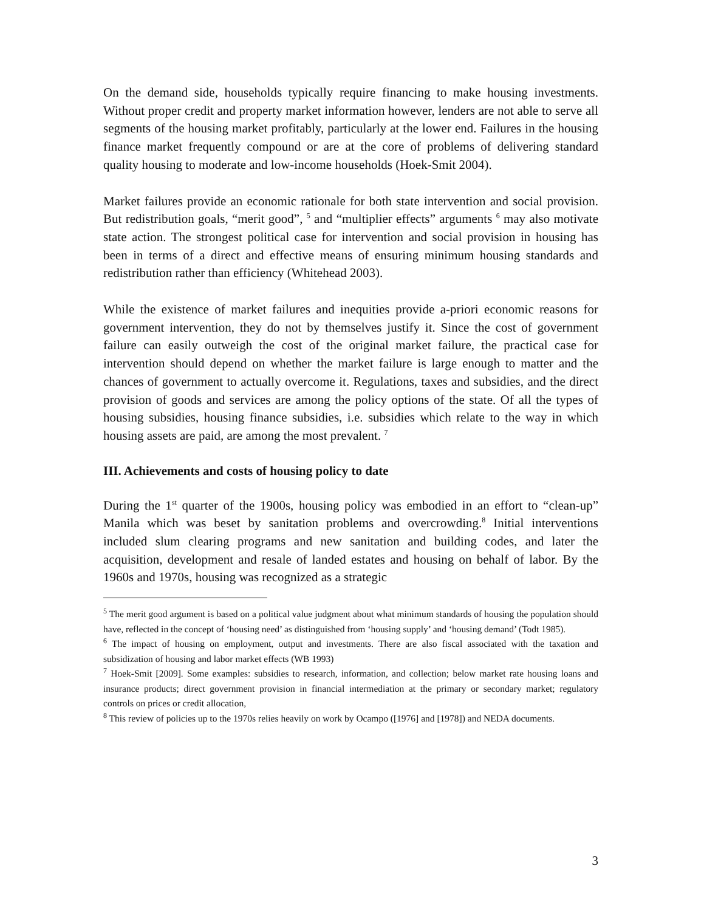On the demand side, households typically require financing to make housing investments. Without proper credit and property market information however, lenders are not able to serve all segments of the housing market profitably, particularly at the lower end. Failures in the housing finance market frequently compound or are at the core of problems of delivering standard quality housing to moderate and low-income households (Hoek-Smit 2004).
Market failures provide an economic rationale for both state intervention and social provision. But redistribution goals, “merit good”, <sup>5</sup> and “multiplier effects” arguments <sup>6</sup> may also motivate state action. The strongest political case for intervention and social provision in housing has been in terms of a direct and effective means of ensuring minimum housing standards and redistribution rather than efficiency (Whitehead 2003).
While the existence of market failures and inequities provide a-priori economic reasons for government intervention, they do not by themselves justify it. Since the cost of government failure can easily outweigh the cost of the original market failure, the practical case for intervention should depend on whether the market failure is large enough to matter and the chances of government to actually overcome it. Regulations, taxes and subsidies, and the direct provision of goods and services are among the policy options of the state. Of all the types of housing subsidies, housing finance subsidies, i.e. subsidies which relate to the way in which housing assets are paid, are among the most prevalent. <sup>7</sup>
III. Achievements and costs of housing policy to date
During the 1<sup>st</sup> quarter of the 1900s, housing policy was embodied in an effort to “clean-up” Manila which was beset by sanitation problems and overcrowding.<sup>8</sup> Initial interventions included slum clearing programs and new sanitation and building codes, and later the acquisition, development and resale of landed estates and housing on behalf of labor. By the 1960s and 1970s, housing was recognized as a strategic
<sup>5</sup> The merit good argument is based on a political value judgment about what minimum standards of housing the population should have, reflected in the concept of ‘housing need’ as distinguished from ‘housing supply’ and ‘housing demand’ (Todt 1985).
<sup>6</sup> The impact of housing on employment, output and investments. There are also fiscal associated with the taxation and subsidization of housing and labor market effects (WB 1993)
<sup>7</sup> Hoek-Smit [2009]. Some examples: subsidies to research, information, and collection; below market rate housing loans and insurance products; direct government provision in financial intermediation at the primary or secondary market; regulatory controls on prices or credit allocation,
<sup>8</sup> This review of policies up to the 1970s relies heavily on work by Ocampo ([1976] and [1978]) and NEDA documents.
3